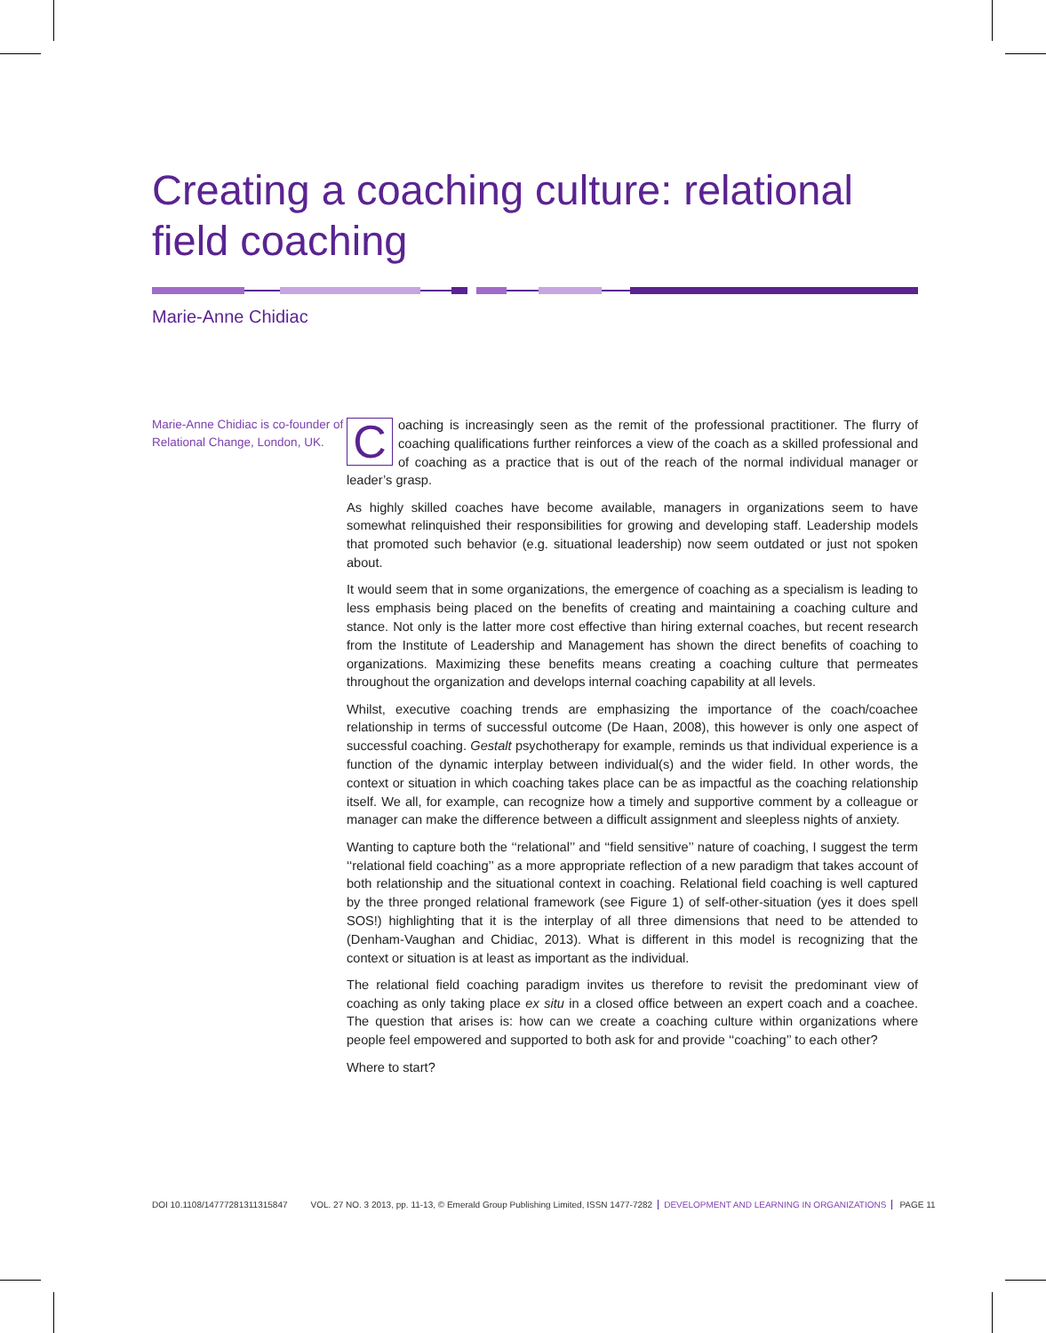Creating a coaching culture: relational field coaching
Marie-Anne Chidiac
Marie-Anne Chidiac is co-founder of Relational Change, London, UK.
Coaching is increasingly seen as the remit of the professional practitioner. The flurry of coaching qualifications further reinforces a view of the coach as a skilled professional and of coaching as a practice that is out of the reach of the normal individual manager or leader’s grasp.
As highly skilled coaches have become available, managers in organizations seem to have somewhat relinquished their responsibilities for growing and developing staff. Leadership models that promoted such behavior (e.g. situational leadership) now seem outdated or just not spoken about.
It would seem that in some organizations, the emergence of coaching as a specialism is leading to less emphasis being placed on the benefits of creating and maintaining a coaching culture and stance. Not only is the latter more cost effective than hiring external coaches, but recent research from the Institute of Leadership and Management has shown the direct benefits of coaching to organizations. Maximizing these benefits means creating a coaching culture that permeates throughout the organization and develops internal coaching capability at all levels.
Whilst, executive coaching trends are emphasizing the importance of the coach/coachee relationship in terms of successful outcome (De Haan, 2008), this however is only one aspect of successful coaching. Gestalt psychotherapy for example, reminds us that individual experience is a function of the dynamic interplay between individual(s) and the wider field. In other words, the context or situation in which coaching takes place can be as impactful as the coaching relationship itself. We all, for example, can recognize how a timely and supportive comment by a colleague or manager can make the difference between a difficult assignment and sleepless nights of anxiety.
Wanting to capture both the ‘‘relational’’ and ‘‘field sensitive’’ nature of coaching, I suggest the term ‘‘relational field coaching’’ as a more appropriate reflection of a new paradigm that takes account of both relationship and the situational context in coaching. Relational field coaching is well captured by the three pronged relational framework (see Figure 1) of self-other-situation (yes it does spell SOS!) highlighting that it is the interplay of all three dimensions that need to be attended to (Denham-Vaughan and Chidiac, 2013). What is different in this model is recognizing that the context or situation is at least as important as the individual.
The relational field coaching paradigm invites us therefore to revisit the predominant view of coaching as only taking place ex situ in a closed office between an expert coach and a coachee. The question that arises is: how can we create a coaching culture within organizations where people feel empowered and supported to both ask for and provide ‘‘coaching’’ to each other?
Where to start?
DOI 10.1108/14777281311315847 VOL. 27 NO. 3 2013, pp. 11-13, © Emerald Group Publishing Limited, ISSN 1477-7282 DEVELOPMENT AND LEARNING IN ORGANIZATIONS PAGE 11